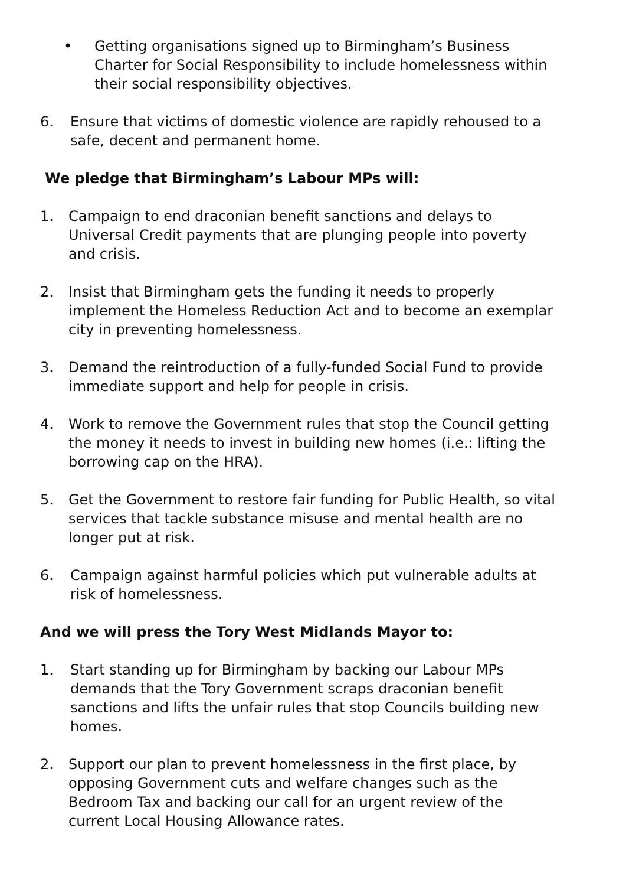• Getting organisations signed up to Birmingham’s Business Charter for Social Responsibility to include homelessness within their social responsibility objectives.
6. Ensure that victims of domestic violence are rapidly rehoused to a safe, decent and permanent home.
We pledge that Birmingham’s Labour MPs will:
1. Campaign to end draconian benefit sanctions and delays to Universal Credit payments that are plunging people into poverty and crisis.
2. Insist that Birmingham gets the funding it needs to properly implement the Homeless Reduction Act and to become an exemplar city in preventing homelessness.
3. Demand the reintroduction of a fully-funded Social Fund to provide immediate support and help for people in crisis.
4. Work to remove the Government rules that stop the Council getting the money it needs to invest in building new homes (i.e.: lifting the borrowing cap on the HRA).
5. Get the Government to restore fair funding for Public Health, so vital services that tackle substance misuse and mental health are no longer put at risk.
6. Campaign against harmful policies which put vulnerable adults at risk of homelessness.
And we will press the Tory West Midlands Mayor to:
1. Start standing up for Birmingham by backing our Labour MPs demands that the Tory Government scraps draconian benefit sanctions and lifts the unfair rules that stop Councils building new homes.
2. Support our plan to prevent homelessness in the first place, by opposing Government cuts and welfare changes such as the Bedroom Tax and backing our call for an urgent review of the current Local Housing Allowance rates.